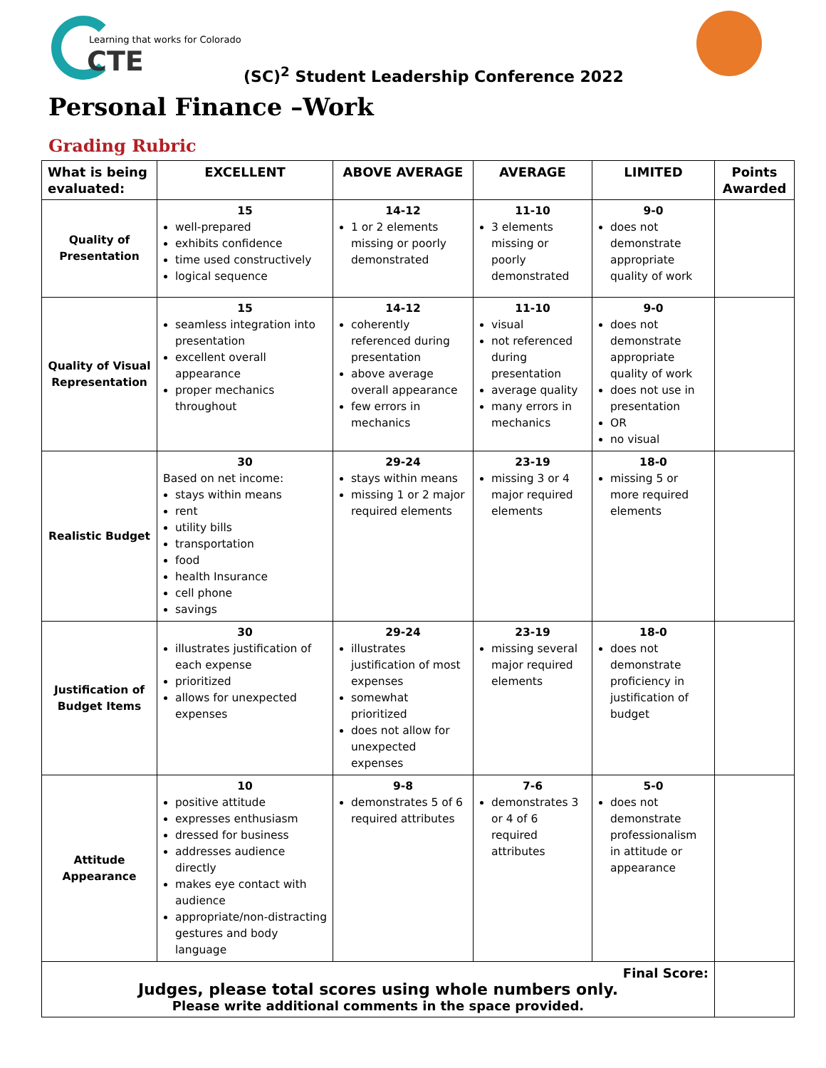Learning that works for Colorado
CTE
(SC)<sup>2</sup> Student Leadership Conference 2022
Personal Finance –Work
Grading Rubric
| What is being evaluated: | EXCELLENT | ABOVE AVERAGE | AVERAGE | LIMITED | Points Awarded |
| --- | --- | --- | --- | --- | --- |
| Quality of Presentation | 15 well-prepared exhibits confidence time used constructively logical sequence | 14-12 1 or 2 elements missing or poorly demonstrated | 11-10 3 elements missing or poorly demonstrated | 9-0 does not demonstrate appropriate quality of work | |
| Quality of Visual Representation | 15 seamless integration into presentation excellent overall appearance proper mechanics throughout | 14-12 coherently referenced during presentation above average overall appearance few errors in mechanics | 11-10 visual not referenced during presentation average quality many errors in mechanics | 9-0 does not demonstrate appropriate quality of work does not use in presentation OR no visual | |
| Realistic Budget | 30 Based on net income: stays within means rent utility bills transportation food health Insurance cell phone savings | 29-24 stays within means missing 1 or 2 major required elements | 23-19 missing 3 or 4 major required elements | 18-0 missing 5 or more required elements | |
| Justification of Budget Items | 30 illustrates justification of each expense prioritized allows for unexpected expenses | 29-24 illustrates justification of most expenses somewhat prioritized does not allow for unexpected expenses | 23-19 missing several major required elements | 18-0 does not demonstrate proficiency in justification of budget | |
| Attitude Appearance | 10 positive attitude expresses enthusiasm dressed for business addresses audience directly makes eye contact with audience appropriate/non-distracting gestures and body language | 9-8 demonstrates 5 of 6 required attributes | 7-6 demonstrates 3 or 4 of 6 required attributes | 5-0 does not demonstrate professionalism in attitude or appearance | |
| Final Score: Judges, please total scores using whole numbers only. Please write additional comments in the space provided. | | | | | |